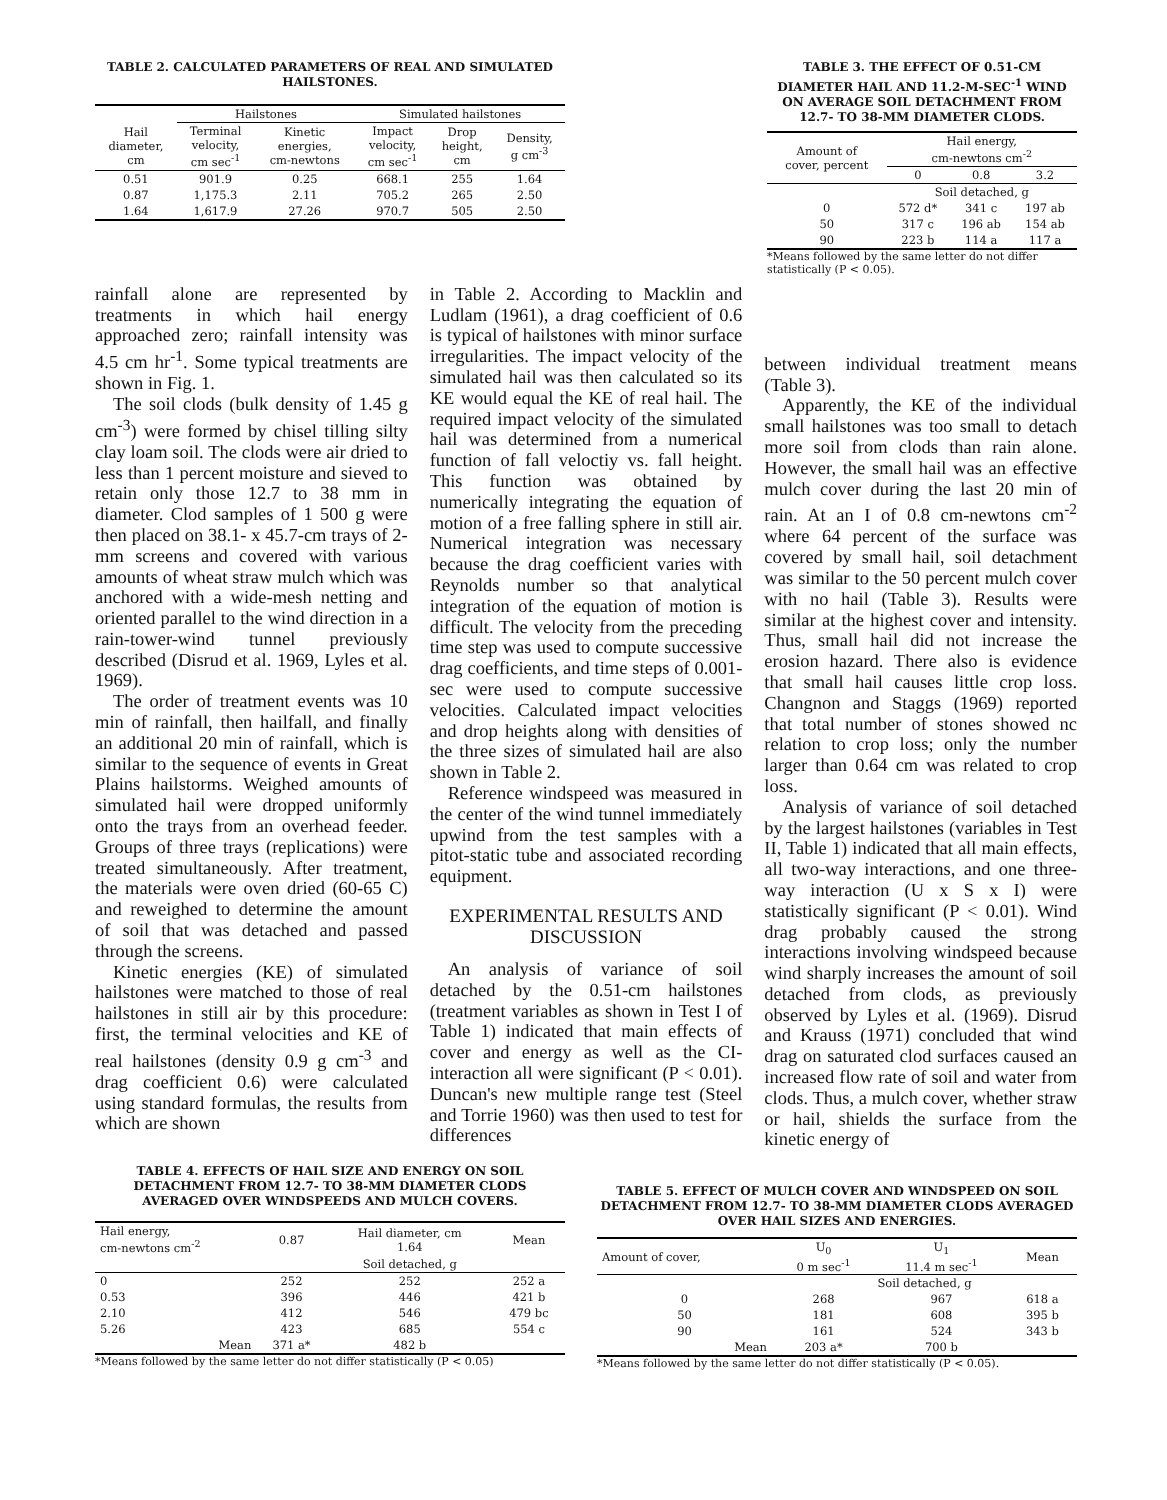TABLE 2. CALCULATED PARAMETERS OF REAL AND SIMULATED HAILSTONES.
| | Hailstones | | Simulated hailstones | | |
| --- | --- | --- | --- | --- | --- |
| Hail diameter, cm | Terminal velocity, cm sec<sup>-1</sup> | Kinetic energies, cm-newtons | Impact velocity, cm sec<sup>-1</sup> | Drop height, cm | Density, g cm<sup>-3</sup> |
| 0.51 | 901.9 | 0.25 | 668.1 | 255 | 1.64 |
| 0.87 | 1,175.3 | 2.11 | 705.2 | 265 | 2.50 |
| 1.64 | 1,617.9 | 27.26 | 970.7 | 505 | 2.50 |
TABLE 3. THE EFFECT OF 0.51-CM DIAMETER HAIL AND 11.2-M-SEC<sup>-1</sup> WIND ON AVERAGE SOIL DETACHMENT FROM 12.7- TO 38-MM DIAMETER CLODS.
| Amount of cover, percent | Hail energy, cm-newtons cm<sup>-2</sup> | | |
| --- | --- | --- | --- |
| | 0 | 0.8 | 3.2 |
| | Soil detached, g | | |
| 0 | 572 d* | 341 c | 197 ab |
| 50 | 317 c | 196 ab | 154 ab |
| 90 | 223 b | 114 a | 117 a |
*Means followed by the same letter do not differ statistically (P < 0.05).
rainfall alone are represented by treatments in which hail energy approached zero; rainfall intensity was 4.5 cm hr<sup>-1</sup>. Some typical treatments are shown in Fig. 1.
The soil clods (bulk density of 1.45 g cm<sup>-3</sup>) were formed by chisel tilling silty clay loam soil. The clods were air dried to less than 1 percent moisture and sieved to retain only those 12.7 to 38 mm in diameter. Clod samples of 1 500 g were then placed on 38.1- x 45.7-cm trays of 2-mm screens and covered with various amounts of wheat straw mulch which was anchored with a wide-mesh netting and oriented parallel to the wind direction in a rain-tower-wind tunnel previously described (Disrud et al. 1969, Lyles et al. 1969).
The order of treatment events was 10 min of rainfall, then hailfall, and finally an additional 20 min of rainfall, which is similar to the sequence of events in Great Plains hailstorms. Weighed amounts of simulated hail were dropped uniformly onto the trays from an overhead feeder. Groups of three trays (replications) were treated simultaneously. After treatment, the materials were oven dried (60-65 C) and reweighed to determine the amount of soil that was detached and passed through the screens.
Kinetic energies (KE) of simulated hailstones were matched to those of real hailstones in still air by this procedure: first, the terminal velocities and KE of real hailstones (density 0.9 g cm<sup>-3</sup> and drag coefficient 0.6) were calculated using standard formulas, the results from which are shown
in Table 2. According to Macklin and Ludlam (1961), a drag coefficient of 0.6 is typical of hailstones with minor surface irregularities. The impact velocity of the simulated hail was then calculated so its KE would equal the KE of real hail. The required impact velocity of the simulated hail was determined from a numerical function of fall veloctiy vs. fall height. This function was obtained by numerically integrating the equation of motion of a free falling sphere in still air. Numerical integration was necessary because the drag coefficient varies with Reynolds number so that analytical integration of the equation of motion is difficult. The velocity from the preceding time step was used to compute successive drag coefficients, and time steps of 0.001-sec were used to compute successive velocities. Calculated impact velocities and drop heights along with densities of the three sizes of simulated hail are also shown in Table 2.
Reference windspeed was measured in the center of the wind tunnel immediately upwind from the test samples with a pitot-static tube and associated recording equipment.
EXPERIMENTAL RESULTS AND DISCUSSION
An analysis of variance of soil detached by the 0.51-cm hailstones (treatment variables as shown in Test I of Table 1) indicated that main effects of cover and energy as well as the CI-interaction all were significant (P < 0.01). Duncan's new multiple range test (Steel and Torrie 1960) was then used to test for differences
between individual treatment means (Table 3).
Apparently, the KE of the individual small hailstones was too small to detach more soil from clods than rain alone. However, the small hail was an effective mulch cover during the last 20 min of rain. At an I of 0.8 cm-newtons cm<sup>-2</sup> where 64 percent of the surface was covered by small hail, soil detachment was similar to the 50 percent mulch cover with no hail (Table 3). Results were similar at the highest cover and intensity. Thus, small hail did not increase the erosion hazard. There also is evidence that small hail causes little crop loss. Changnon and Staggs (1969) reported that total number of stones showed nc relation to crop loss; only the number larger than 0.64 cm was related to crop loss.
Analysis of variance of soil detached by the largest hailstones (variables in Test II, Table 1) indicated that all main effects, all two-way interactions, and one three-way interaction (U x S x I) were statistically significant (P < 0.01). Wind drag probably caused the strong interactions involving windspeed because wind sharply increases the amount of soil detached from clods, as previously observed by Lyles et al. (1969). Disrud and Krauss (1971) concluded that wind drag on saturated clod surfaces caused an increased flow rate of soil and water from clods. Thus, a mulch cover, whether straw or hail, shields the surface from the kinetic energy of
TABLE 4. EFFECTS OF HAIL SIZE AND ENERGY ON SOIL DETACHMENT FROM 12.7- TO 38-MM DIAMETER CLODS AVERAGED OVER WINDSPEEDS AND MULCH COVERS.
| Hail energy, cm-newtons cm<sup>-2</sup> | 0.87 | Hail diameter, cm 1.64 | Mean |
| --- | --- | --- | --- |
| | | Soil detached, g | |
| 0 | 252 | 252 | 252 a |
| 0.53 | 396 | 446 | 421 b |
| 2.10 | 412 | 546 | 479 bc |
| 5.26 | 423 | 685 | 554 c |
| Mean | 371 a* | 482 b | |
*Means followed by the same letter do not differ statistically (P < 0.05)
TABLE 5. EFFECT OF MULCH COVER AND WINDSPEED ON SOIL DETACHMENT FROM 12.7- TO 38-MM DIAMETER CLODS AVERAGED OVER HAIL SIZES AND ENERGIES.
| Amount of cover, | U<sub>0</sub> 0 m sec<sup>-1</sup> | U<sub>1</sub> 11.4 m sec<sup>-1</sup> | Mean |
| --- | --- | --- | --- |
| | Soil detached, g | | |
| 0 | 268 | 967 | 618 a |
| 50 | 181 | 608 | 395 b |
| 90 | 161 | 524 | 343 b |
| Mean | 203 a* | 700 b | |
*Means followed by the same letter do not differ statistically (P < 0.05).